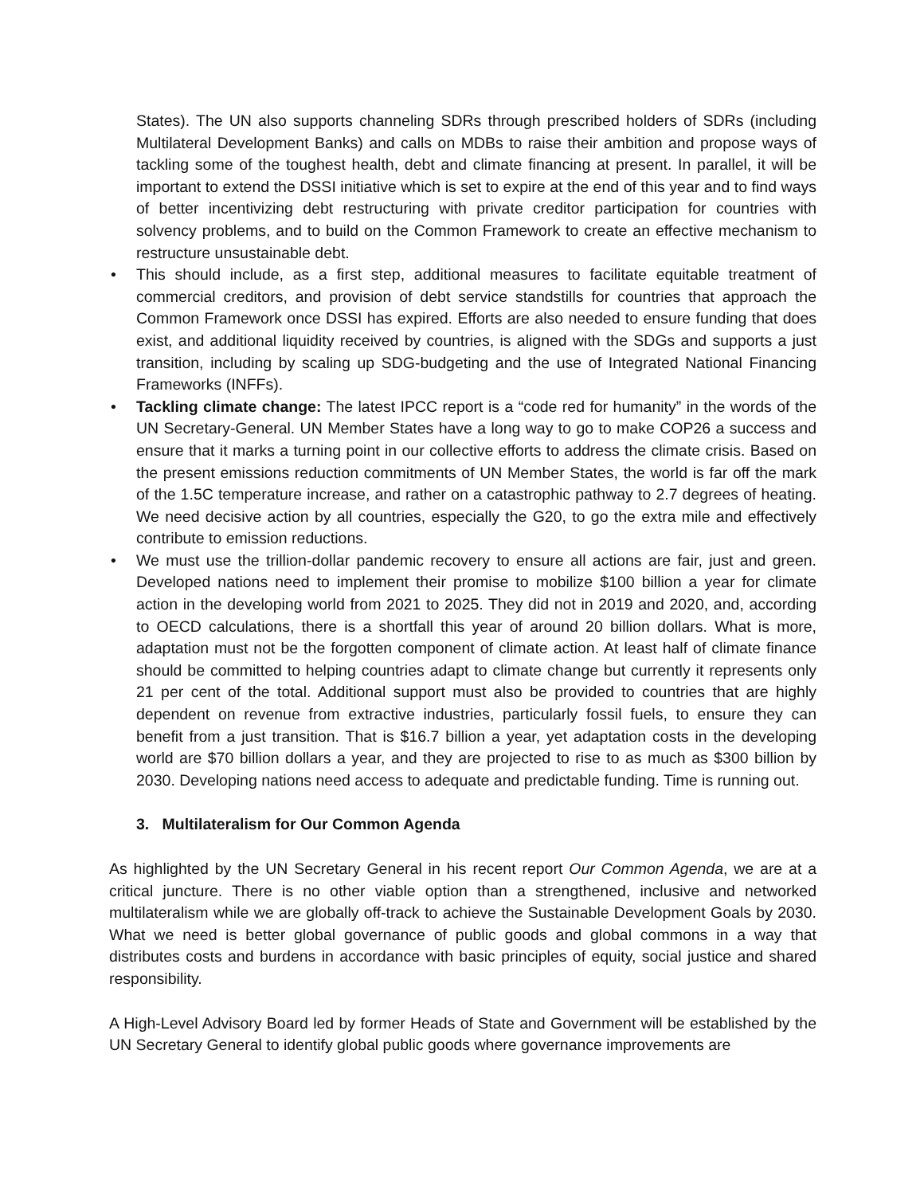States). The UN also supports channeling SDRs through prescribed holders of SDRs (including Multilateral Development Banks) and calls on MDBs to raise their ambition and propose ways of tackling some of the toughest health, debt and climate financing at present. In parallel, it will be important to extend the DSSI initiative which is set to expire at the end of this year and to find ways of better incentivizing debt restructuring with private creditor participation for countries with solvency problems, and to build on the Common Framework to create an effective mechanism to restructure unsustainable debt.
• This should include, as a first step, additional measures to facilitate equitable treatment of commercial creditors, and provision of debt service standstills for countries that approach the Common Framework once DSSI has expired. Efforts are also needed to ensure funding that does exist, and additional liquidity received by countries, is aligned with the SDGs and supports a just transition, including by scaling up SDG-budgeting and the use of Integrated National Financing Frameworks (INFFs).
• Tackling climate change: The latest IPCC report is a “code red for humanity” in the words of the UN Secretary-General. UN Member States have a long way to go to make COP26 a success and ensure that it marks a turning point in our collective efforts to address the climate crisis. Based on the present emissions reduction commitments of UN Member States, the world is far off the mark of the 1.5C temperature increase, and rather on a catastrophic pathway to 2.7 degrees of heating. We need decisive action by all countries, especially the G20, to go the extra mile and effectively contribute to emission reductions.
• We must use the trillion-dollar pandemic recovery to ensure all actions are fair, just and green. Developed nations need to implement their promise to mobilize $100 billion a year for climate action in the developing world from 2021 to 2025. They did not in 2019 and 2020, and, according to OECD calculations, there is a shortfall this year of around 20 billion dollars. What is more, adaptation must not be the forgotten component of climate action. At least half of climate finance should be committed to helping countries adapt to climate change but currently it represents only 21 per cent of the total. Additional support must also be provided to countries that are highly dependent on revenue from extractive industries, particularly fossil fuels, to ensure they can benefit from a just transition. That is $16.7 billion a year, yet adaptation costs in the developing world are $70 billion dollars a year, and they are projected to rise to as much as $300 billion by 2030. Developing nations need access to adequate and predictable funding. Time is running out.
3. Multilateralism for Our Common Agenda
As highlighted by the UN Secretary General in his recent report Our Common Agenda, we are at a critical juncture. There is no other viable option than a strengthened, inclusive and networked multilateralism while we are globally off-track to achieve the Sustainable Development Goals by 2030. What we need is better global governance of public goods and global commons in a way that distributes costs and burdens in accordance with basic principles of equity, social justice and shared responsibility.
A High-Level Advisory Board led by former Heads of State and Government will be established by the UN Secretary General to identify global public goods where governance improvements are